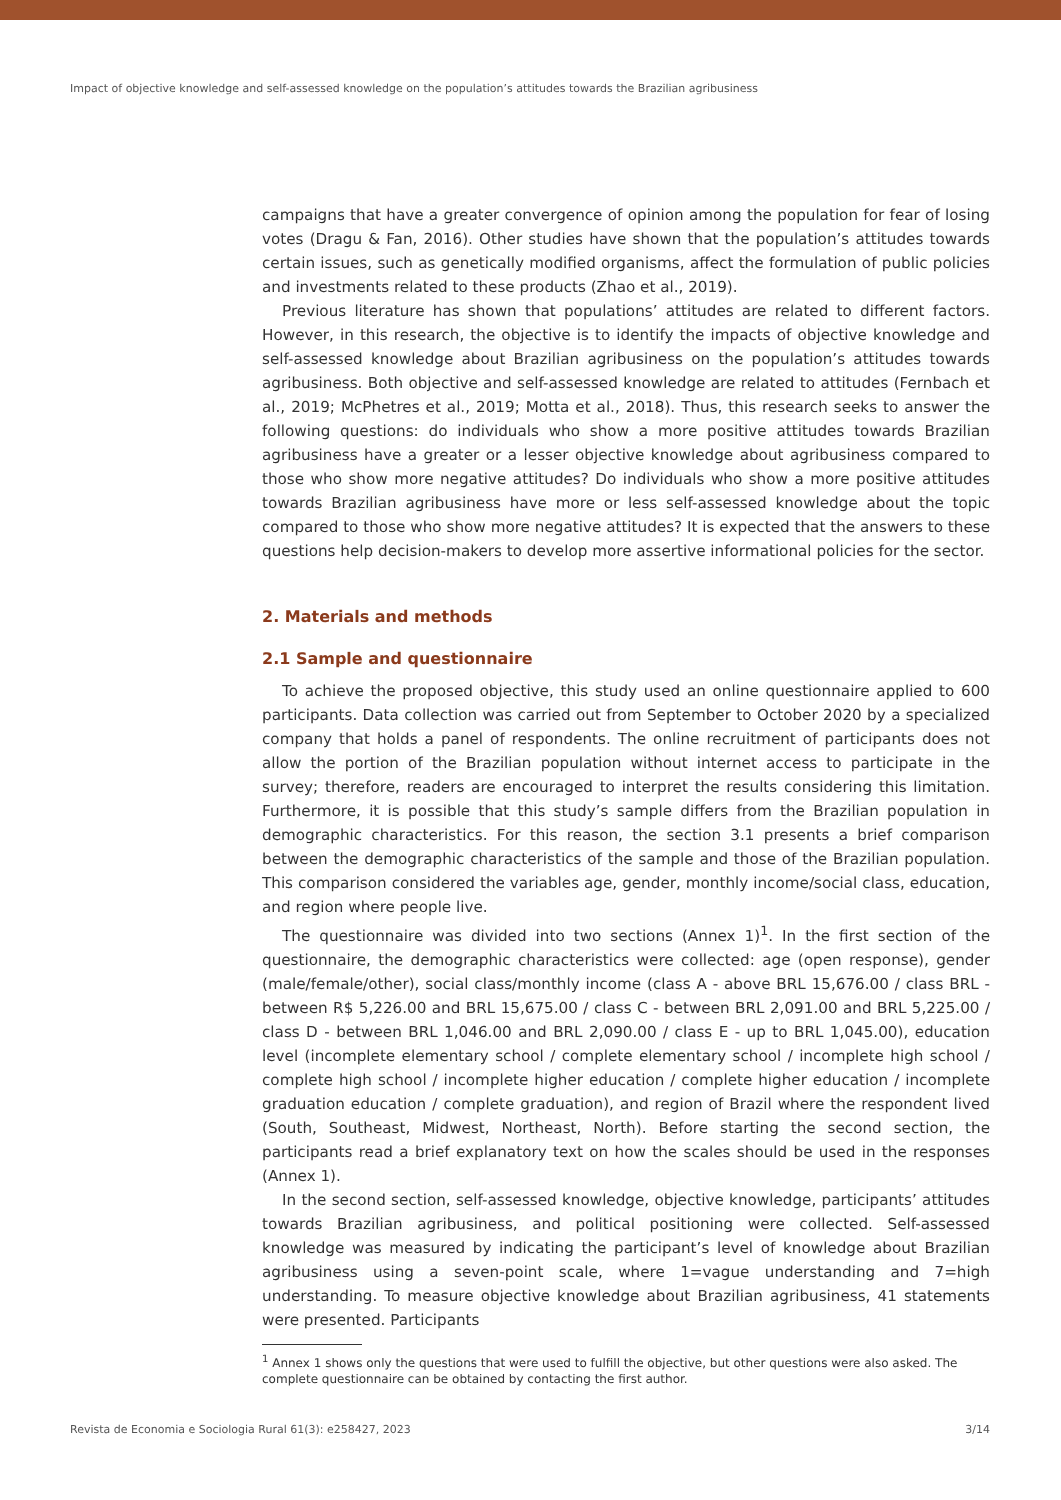Impact of objective knowledge and self-assessed knowledge on the population’s attitudes towards the Brazilian agribusiness
campaigns that have a greater convergence of opinion among the population for fear of losing votes (Dragu & Fan, 2016). Other studies have shown that the population’s attitudes towards certain issues, such as genetically modified organisms, affect the formulation of public policies and investments related to these products (Zhao et al., 2019).
Previous literature has shown that populations’ attitudes are related to different factors. However, in this research, the objective is to identify the impacts of objective knowledge and self-assessed knowledge about Brazilian agribusiness on the population’s attitudes towards agribusiness. Both objective and self-assessed knowledge are related to attitudes (Fernbach et al., 2019; McPhetres et al., 2019; Motta et al., 2018). Thus, this research seeks to answer the following questions: do individuals who show a more positive attitudes towards Brazilian agribusiness have a greater or a lesser objective knowledge about agribusiness compared to those who show more negative attitudes? Do individuals who show a more positive attitudes towards Brazilian agribusiness have more or less self-assessed knowledge about the topic compared to those who show more negative attitudes? It is expected that the answers to these questions help decision-makers to develop more assertive informational policies for the sector.
2. Materials and methods
2.1 Sample and questionnaire
To achieve the proposed objective, this study used an online questionnaire applied to 600 participants. Data collection was carried out from September to October 2020 by a specialized company that holds a panel of respondents. The online recruitment of participants does not allow the portion of the Brazilian population without internet access to participate in the survey; therefore, readers are encouraged to interpret the results considering this limitation. Furthermore, it is possible that this study’s sample differs from the Brazilian population in demographic characteristics. For this reason, the section 3.1 presents a brief comparison between the demographic characteristics of the sample and those of the Brazilian population. This comparison considered the variables age, gender, monthly income/social class, education, and region where people live.
The questionnaire was divided into two sections (Annex 1)<sup>1</sup>. In the first section of the questionnaire, the demographic characteristics were collected: age (open response), gender (male/female/other), social class/monthly income (class A - above BRL 15,676.00 / class BRL - between R$ 5,226.00 and BRL 15,675.00 / class C - between BRL 2,091.00 and BRL 5,225.00 / class D - between BRL 1,046.00 and BRL 2,090.00 / class E - up to BRL 1,045.00), education level (incomplete elementary school / complete elementary school / incomplete high school / complete high school / incomplete higher education / complete higher education / incomplete graduation education / complete graduation), and region of Brazil where the respondent lived (South, Southeast, Midwest, Northeast, North). Before starting the second section, the participants read a brief explanatory text on how the scales should be used in the responses (Annex 1).
In the second section, self-assessed knowledge, objective knowledge, participants’ attitudes towards Brazilian agribusiness, and political positioning were collected. Self-assessed knowledge was measured by indicating the participant’s level of knowledge about Brazilian agribusiness using a seven-point scale, where 1=vague understanding and 7=high understanding. To measure objective knowledge about Brazilian agribusiness, 41 statements were presented. Participants
<sup>1</sup> Annex 1 shows only the questions that were used to fulfill the objective, but other questions were also asked. The complete questionnaire can be obtained by contacting the first author.
Revista de Economia e Sociologia Rural 61(3): e258427, 2023 3/14